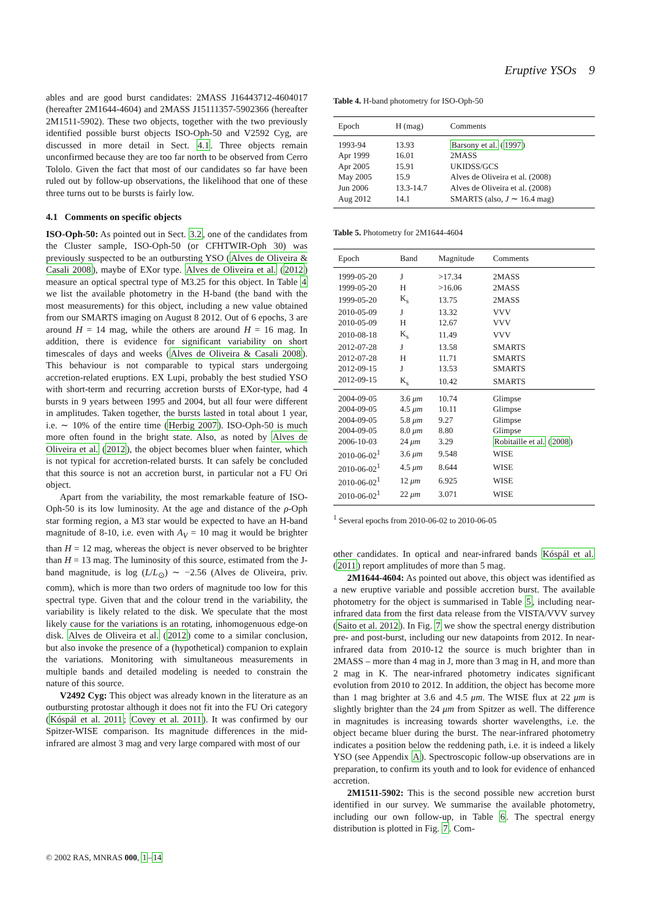Eruptive YSOs 9
ables and are good burst candidates: 2MASS J16443712-4604017 (hereafter 2M1644-4604) and 2MASS J15111357-5902366 (hereafter 2M1511-5902). These two objects, together with the two previously identified possible burst objects ISO-Oph-50 and V2592 Cyg, are discussed in more detail in Sect. 4.1. Three objects remain unconfirmed because they are too far north to be observed from Cerro Tololo. Given the fact that most of our candidates so far have been ruled out by follow-up observations, the likelihood that one of these three turns out to be bursts is fairly low.
4.1 Comments on specific objects
ISO-Oph-50: As pointed out in Sect. 3.2, one of the candidates from the Cluster sample, ISO-Oph-50 (or CFHTWIR-Oph 30) was previously suspected to be an outbursting YSO (Alves de Oliveira & Casali 2008), maybe of EXor type. Alves de Oliveira et al. (2012) measure an optical spectral type of M3.25 for this object. In Table 4 we list the available photometry in the H-band (the band with the most measurements) for this object, including a new value obtained from our SMARTS imaging on August 8 2012. Out of 6 epochs, 3 are around H = 14 mag, while the others are around H = 16 mag. In addition, there is evidence for significant variability on short timescales of days and weeks (Alves de Oliveira & Casali 2008). This behaviour is not comparable to typical stars undergoing accretion-related eruptions. EX Lupi, probably the best studied YSO with short-term and recurring accretion bursts of EXor-type, had 4 bursts in 9 years between 1995 and 2004, but all four were different in amplitudes. Taken together, the bursts lasted in total about 1 year, i.e. ∼ 10% of the entire time (Herbig 2007). ISO-Oph-50 is much more often found in the bright state. Also, as noted by Alves de Oliveira et al. (2012), the object becomes bluer when fainter, which is not typical for accretion-related bursts. It can safely be concluded that this source is not an accretion burst, in particular not a FU Ori object.
Apart from the variability, the most remarkable feature of ISO-Oph-50 is its low luminosity. At the age and distance of the ρ-Oph star forming region, a M3 star would be expected to have an H-band magnitude of 8-10, i.e. even with A<sub>V</sub> = 10 mag it would be brighter than H = 12 mag, whereas the object is never observed to be brighter than H = 13 mag. The luminosity of this source, estimated from the J-band magnitude, is log (L/L<sub>⊙</sub>) ∼ −2.56 (Alves de Oliveira, priv. comm), which is more than two orders of magnitude too low for this spectral type. Given that and the colour trend in the variability, the variability is likely related to the disk. We speculate that the most likely cause for the variations is an rotating, inhomogenuous edge-on disk. Alves de Oliveira et al. (2012) come to a similar conclusion, but also invoke the presence of a (hypothetical) companion to explain the variations. Monitoring with simultaneous measurements in multiple bands and detailed modeling is needed to constrain the nature of this source.
V2492 Cyg: This object was already known in the literature as an outbursting protostar although it does not fit into the FU Ori category (Kóspál et al. 2011; Covey et al. 2011). It was confirmed by our Spitzer-WISE comparison. Its magnitude differences in the mid-infrared are almost 3 mag and very large compared with most of our
Table 4. H-band photometry for ISO-Oph-50
| Epoch | H (mag) | Comments |
| --- | --- | --- |
| 1993-94 | 13.93 | Barsony et al. ( 1997 ) |
| Apr 1999 | 16.01 | 2MASS |
| Apr 2005 | 15.91 | UKIDSS/GCS |
| May 2005 | 15.9 | Alves de Oliveira et al. (2008) |
| Jun 2006 | 13.3-14.7 | Alves de Oliveira et al. (2008) |
| Aug 2012 | 14.1 | SMARTS (also, J ∼ 16.4 mag) |
Table 5. Photometry for 2M1644-4604
| Epoch | Band | Magnitude | Comments |
| --- | --- | --- | --- |
| 1999-05-20 | J | >17.34 | 2MASS |
| 1999-05-20 | H | >16.06 | 2MASS |
| 1999-05-20 | K<sub>s</sub> | 13.75 | 2MASS |
| 2010-05-09 | J | 13.32 | VVV |
| 2010-05-09 | H | 12.67 | VVV |
| 2010-08-18 | K<sub>s</sub> | 11.49 | VVV |
| 2012-07-28 | J | 13.58 | SMARTS |
| 2012-07-28 | H | 11.71 | SMARTS |
| 2012-09-15 | J | 13.53 | SMARTS |
| 2012-09-15 | K<sub>s</sub> | 10.42 | SMARTS |
| 2004-09-05 | 3.6 μm | 10.74 | Glimpse |
| 2004-09-05 | 4.5 μm | 10.11 | Glimpse |
| 2004-09-05 | 5.8 μm | 9.27 | Glimpse |
| 2004-09-05 | 8.0 μm | 8.80 | Glimpse |
| 2006-10-03 | 24 μm | 3.29 | Robitaille et al. ( 2008 ) |
| 2010-06-02<sup>1</sup> | 3.6 μm | 9.548 | WISE |
| 2010-06-02<sup>1</sup> | 4.5 μm | 8.644 | WISE |
| 2010-06-02<sup>1</sup> | 12 μm | 6.925 | WISE |
| 2010-06-02<sup>1</sup> | 22 μm | 3.071 | WISE |
<sup>1</sup> Several epochs from 2010-06-02 to 2010-06-05
other candidates. In optical and near-infrared bands Kóspál et al. (2011) report amplitudes of more than 5 mag.
2M1644-4604: As pointed out above, this object was identified as a new eruptive variable and possible accretion burst. The available photometry for the object is summarised in Table 5, including near-infrared data from the first data release from the VISTA/VVV survey (Saito et al. 2012). In Fig. 7 we show the spectral energy distribution pre- and post-burst, including our new datapoints from 2012. In near-infrared data from 2010-12 the source is much brighter than in 2MASS – more than 4 mag in J, more than 3 mag in H, and more than 2 mag in K. The near-infrared photometry indicates significant evolution from 2010 to 2012. In addition, the object has become more than 1 mag brighter at 3.6 and 4.5 μm. The WISE flux at 22 μm is slightly brighter than the 24 μm from Spitzer as well. The difference in magnitudes is increasing towards shorter wavelengths, i.e. the object became bluer during the burst. The near-infrared photometry indicates a position below the reddening path, i.e. it is indeed a likely YSO (see Appendix A). Spectroscopic follow-up observations are in preparation, to confirm its youth and to look for evidence of enhanced accretion.
2M1511-5902: This is the second possible new accretion burst identified in our survey. We summarise the available photometry, including our own follow-up, in Table 6. The spectral energy distribution is plotted in Fig. 7. Com-
© 2002 RAS, MNRAS 000, 1–14